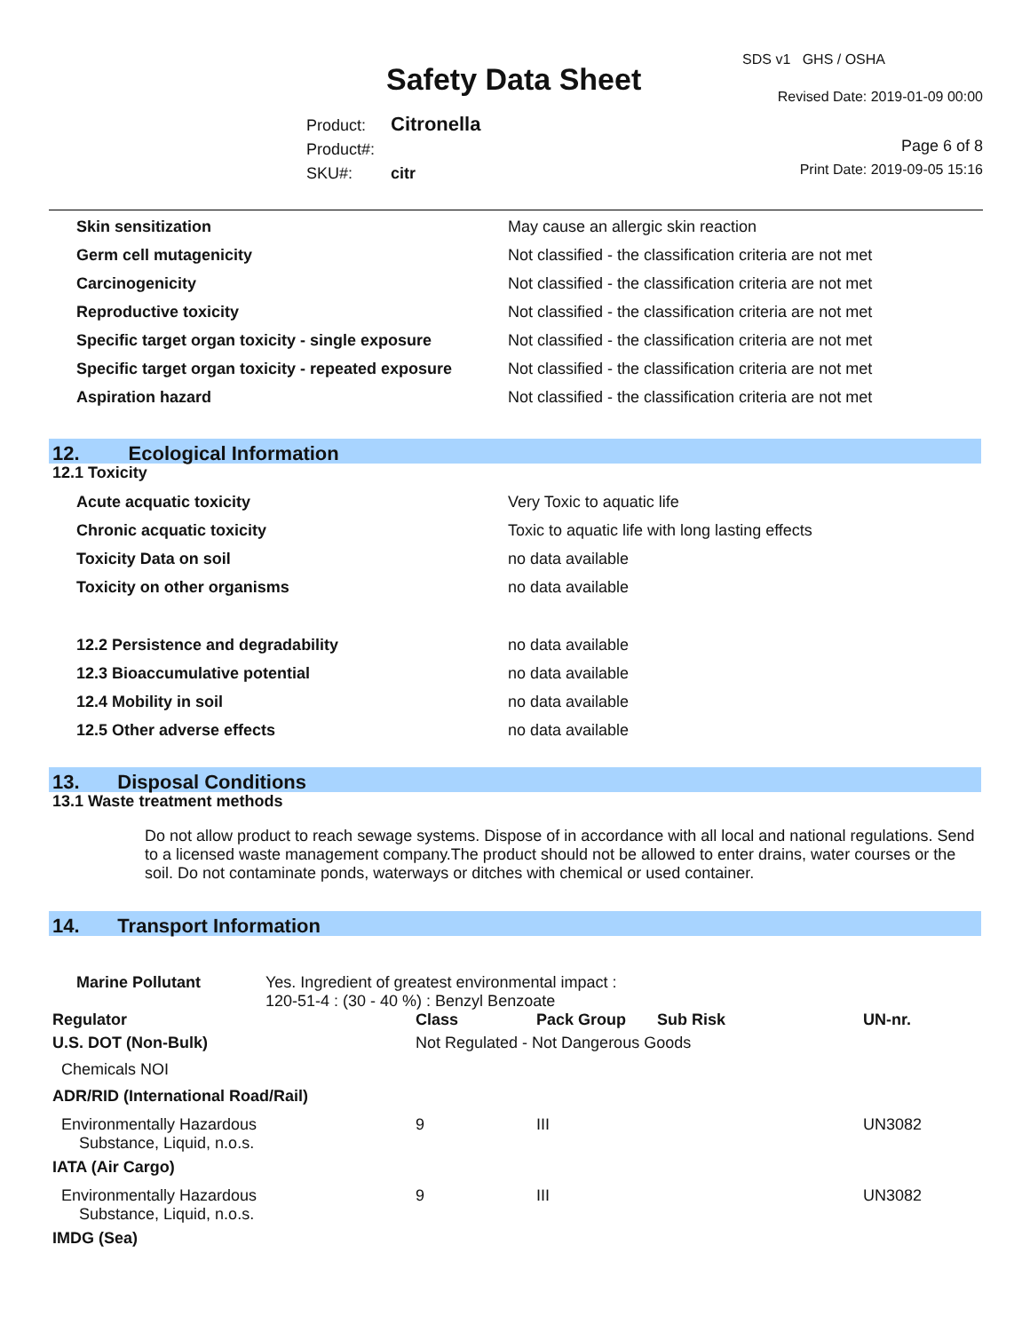SDS v1 GHS / OSHA
Safety Data Sheet Revised Date: 2019-01-09 00:00
Product: Citronella
Product#:
SKU#: citr
Page 6 of 8
Print Date: 2019-09-05 15:16
| Skin sensitization | May cause an allergic skin reaction |
| Germ cell mutagenicity | Not classified - the classification criteria are not met |
| Carcinogenicity | Not classified - the classification criteria are not met |
| Reproductive toxicity | Not classified - the classification criteria are not met |
| Specific target organ toxicity - single exposure | Not classified - the classification criteria are not met |
| Specific target organ toxicity - repeated exposure | Not classified - the classification criteria are not met |
| Aspiration hazard | Not classified - the classification criteria are not met |
12. Ecological Information
12.1 Toxicity
| Acute acquatic toxicity | Very Toxic to aquatic life |
| Chronic acquatic toxicity | Toxic to aquatic life with long lasting effects |
| Toxicity Data on soil | no data available |
| Toxicity on other organisms | no data available |
| 12.2 Persistence and degradability | no data available |
| 12.3 Bioaccumulative potential | no data available |
| 12.4 Mobility in soil | no data available |
| 12.5 Other adverse effects | no data available |
13. Disposal Conditions
13.1 Waste treatment methods
Do not allow product to reach sewage systems. Dispose of in accordance with all local and national regulations. Send to a licensed waste management company.The product should not be allowed to enter drains, water courses or the soil. Do not contaminate ponds, waterways or ditches with chemical or used container.
14. Transport Information
| Marine Pollutant | Yes. Ingredient of greatest environmental impact : 120-51-4 : (30 - 40 %) : Benzyl Benzoate |
| Regulator | Class | Pack Group | Sub Risk | UN-nr. |
| U.S. DOT (Non-Bulk) | Not Regulated - Not Dangerous Goods | | | |
| Chemicals NOI | | | | |
| ADR/RID (International Road/Rail) | | | | |
| Environmentally Hazardous Substance, Liquid, n.o.s. | 9 | III | | UN3082 |
| IATA (Air Cargo) | | | | |
| Environmentally Hazardous Substance, Liquid, n.o.s. | 9 | III | | UN3082 |
| IMDG (Sea) | | | | |